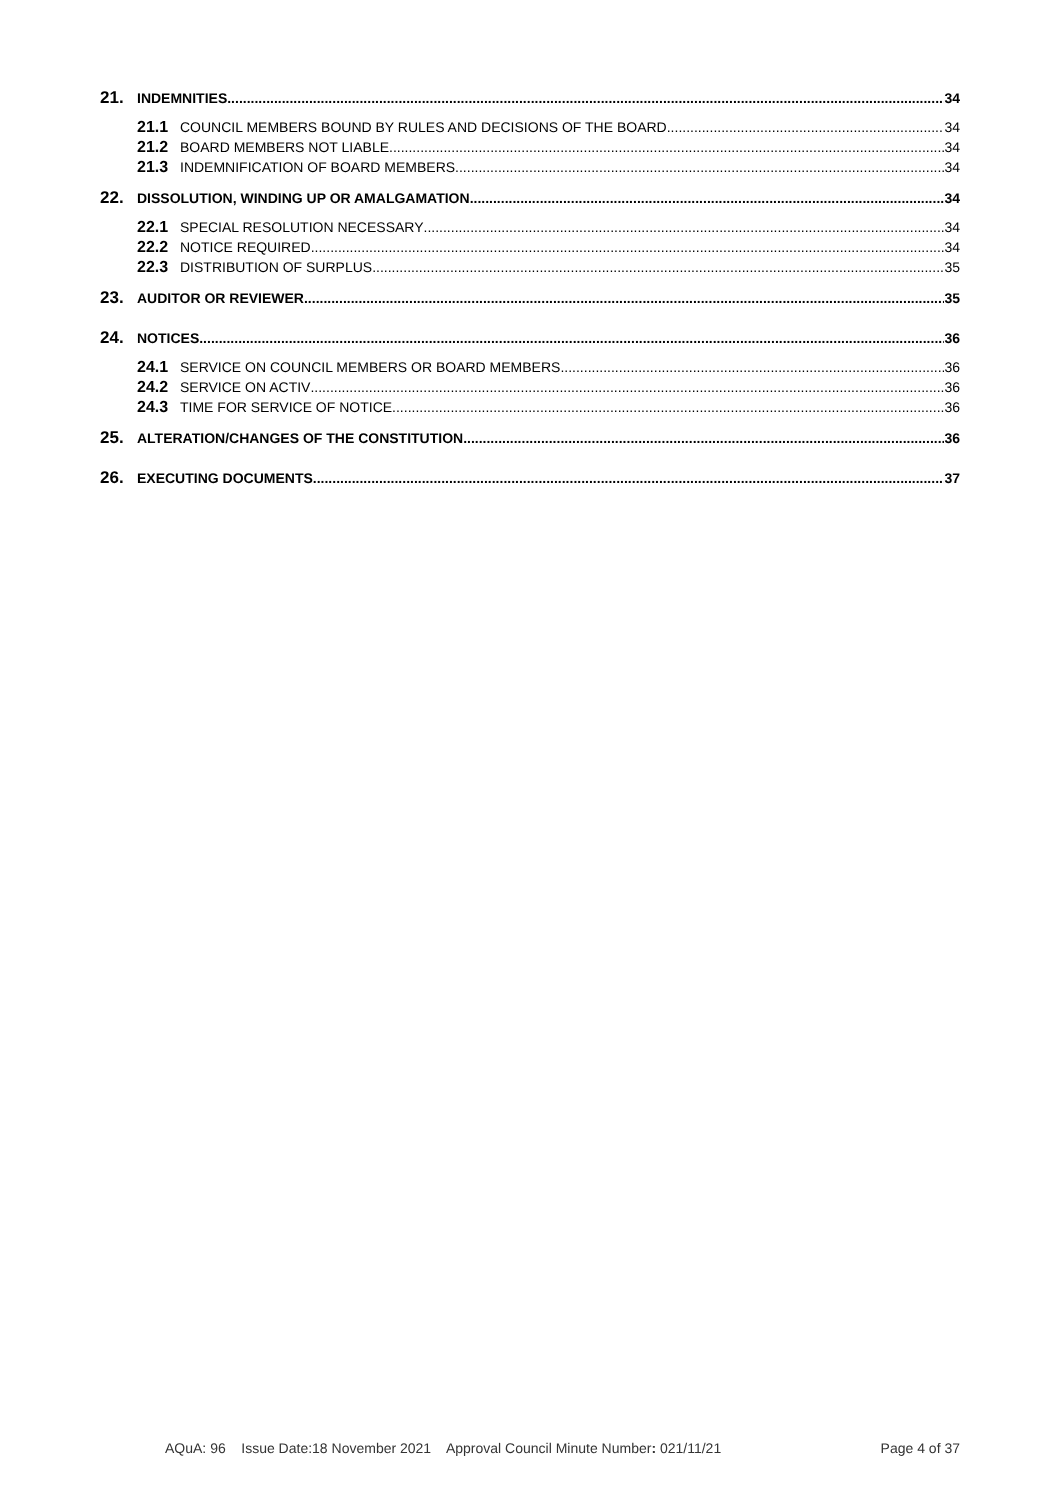21. INDEMNITIES 34
21.1 COUNCIL MEMBERS BOUND BY RULES AND DECISIONS OF THE BOARD 34
21.2 BOARD MEMBERS NOT LIABLE 34
21.3 INDEMNIFICATION OF BOARD MEMBERS 34
22. DISSOLUTION, WINDING UP OR AMALGAMATION 34
22.1 SPECIAL RESOLUTION NECESSARY 34
22.2 NOTICE REQUIRED 34
22.3 DISTRIBUTION OF SURPLUS 35
23. AUDITOR OR REVIEWER 35
24. NOTICES 36
24.1 SERVICE ON COUNCIL MEMBERS OR BOARD MEMBERS 36
24.2 SERVICE ON ACTIV 36
24.3 TIME FOR SERVICE OF NOTICE 36
25. ALTERATION/CHANGES OF THE CONSTITUTION 36
26. EXECUTING DOCUMENTS 37
AQuA: 96 Issue Date:18 November 2021 Approval Council Minute Number: 021/11/21 Page 4 of 37